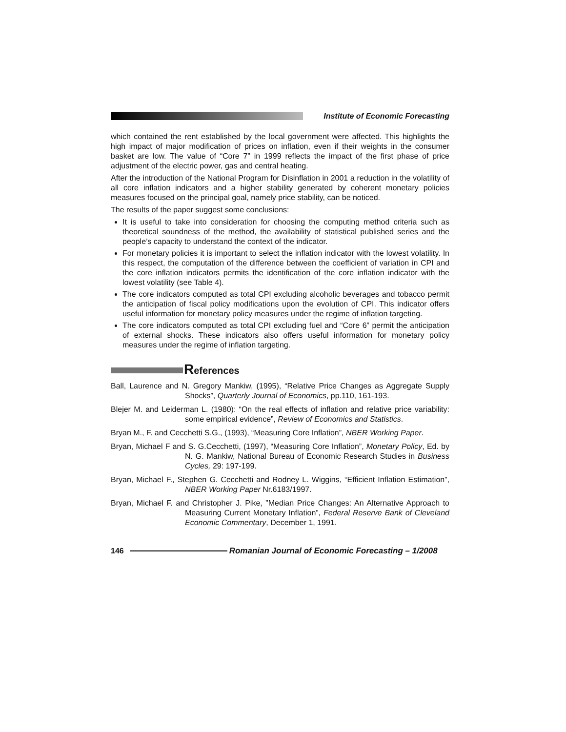Institute of Economic Forecasting
which contained the rent established by the local government were affected. This highlights the high impact of major modification of prices on inflation, even if their weights in the consumer basket are low. The value of “Core 7” in 1999 reflects the impact of the first phase of price adjustment of the electric power, gas and central heating.
After the introduction of the National Program for Disinflation in 2001 a reduction in the volatility of all core inflation indicators and a higher stability generated by coherent monetary policies measures focused on the principal goal, namely price stability, can be noticed.
The results of the paper suggest some conclusions:
It is useful to take into consideration for choosing the computing method criteria such as theoretical soundness of the method, the availability of statistical published series and the people’s capacity to understand the context of the indicator.
For monetary policies it is important to select the inflation indicator with the lowest volatility. In this respect, the computation of the difference between the coefficient of variation in CPI and the core inflation indicators permits the identification of the core inflation indicator with the lowest volatility (see Table 4).
The core indicators computed as total CPI excluding alcoholic beverages and tobacco permit the anticipation of fiscal policy modifications upon the evolution of CPI. This indicator offers useful information for monetary policy measures under the regime of inflation targeting.
The core indicators computed as total CPI excluding fuel and “Core 6” permit the anticipation of external shocks. These indicators also offers useful information for monetary policy measures under the regime of inflation targeting.
References
Ball, Laurence and N. Gregory Mankiw, (1995), “Relative Price Changes as Aggregate Supply Shocks”, Quarterly Journal of Economics, pp.110, 161-193.
Blejer M. and Leiderman L. (1980): “On the real effects of inflation and relative price variability: some empirical evidence”, Review of Economics and Statistics.
Bryan M., F. and Cecchetti S.G., (1993), “Measuring Core Inflation”, NBER Working Paper.
Bryan, Michael F and S. G.Cecchetti, (1997), “Measuring Core Inflation”, Monetary Policy, Ed. by N. G. Mankiw, National Bureau of Economic Research Studies in Business Cycles, 29: 197-199.
Bryan, Michael F., Stephen G. Cecchetti and Rodney L. Wiggins, “Efficient Inflation Estimation”, NBER Working Paper Nr.6183/1997.
Bryan, Michael F. and Christopher J. Pike, ”Median Price Changes: An Alternative Approach to Measuring Current Monetary Inflation”, Federal Reserve Bank of Cleveland Economic Commentary, December 1, 1991.
146 Romanian Journal of Economic Forecasting – 1/2008